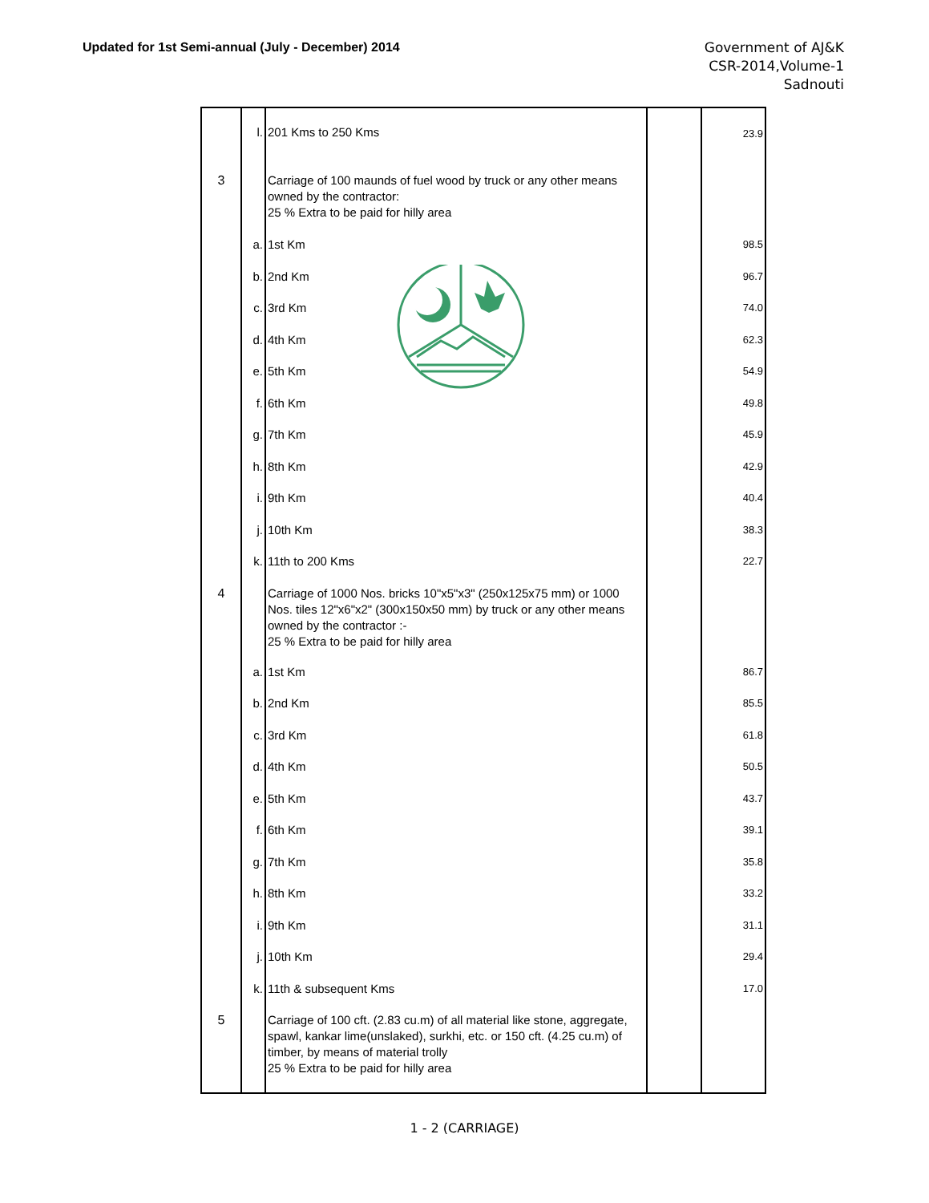Updated for 1st Semi-annual (July - December) 2014
Government of AJ&K
CSR-2014,Volume-1
Sadnouti
| | l. | 201 Kms to 250 Kms | | 23.9 |
| 3 | | Carriage of 100 maunds of fuel wood by truck or any other means owned by the contractor: 25 % Extra to be paid for hilly area | | |
| | a. | 1st Km | | 98.5 |
| | b. | 2nd Km | | 96.7 |
| | c. | 3rd Km | | 74.0 |
| | d. | 4th Km | | 62.3 |
| | e. | 5th Km | | 54.9 |
| | f. | 6th Km | | 49.8 |
| | g. | 7th Km | | 45.9 |
| | h. | 8th Km | | 42.9 |
| | i. | 9th Km | | 40.4 |
| | j. | 10th Km | | 38.3 |
| | k. | 11th to 200 Kms | | 22.7 |
| 4 | | Carriage of 1000 Nos. bricks 10"x5"x3" (250x125x75 mm) or 1000 Nos. tiles 12"x6"x2" (300x150x50 mm) by truck or any other means owned by the contractor :- 25 % Extra to be paid for hilly area | | |
| | a. | 1st Km | | 86.7 |
| | b. | 2nd Km | | 85.5 |
| | c. | 3rd Km | | 61.8 |
| | d. | 4th Km | | 50.5 |
| | e. | 5th Km | | 43.7 |
| | f. | 6th Km | | 39.1 |
| | g. | 7th Km | | 35.8 |
| | h. | 8th Km | | 33.2 |
| | i. | 9th Km | | 31.1 |
| | j. | 10th Km | | 29.4 |
| | k. | 11th & subsequent Kms | | 17.0 |
| 5 | | Carriage of 100 cft. (2.83 cu.m) of all material like stone, aggregate, spawl, kankar lime(unslaked), surkhi, etc. or 150 cft. (4.25 cu.m) of timber, by means of material trolly 25 % Extra to be paid for hilly area | | |
1 - 2 (CARRIAGE)